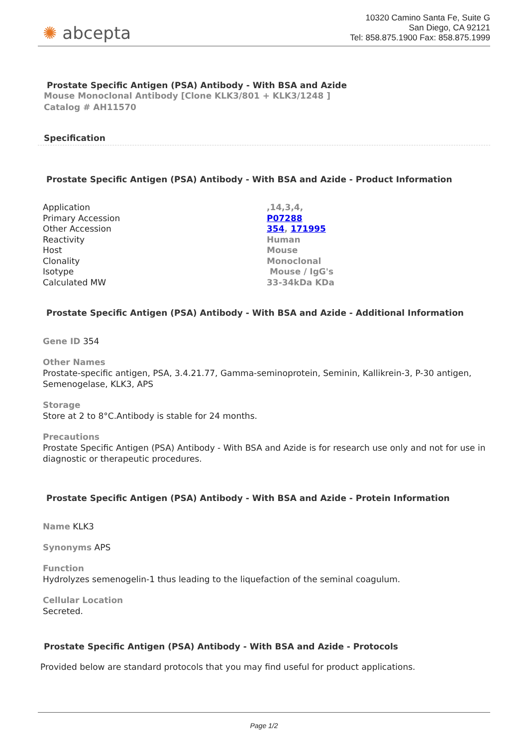✺ abcepta
10320 Camino Santa Fe, Suite G
San Diego, CA 92121
Tel: 858.875.1900 Fax: 858.875.1999
Prostate Specific Antigen (PSA) Antibody - With BSA and Azide
Mouse Monoclonal Antibody [Clone KLK3/801 + KLK3/1248 ]
Catalog # AH11570
Specification
Prostate Specific Antigen (PSA) Antibody - With BSA and Azide - Product Information
| Application | ,14,3,4, |
| Primary Accession | P07288 |
| Other Accession | 354 , 171995 |
| Reactivity | Human |
| Host | Mouse |
| Clonality | Monoclonal |
| Isotype | Mouse / IgG's |
| Calculated MW | 33-34kDa KDa |
Prostate Specific Antigen (PSA) Antibody - With BSA and Azide - Additional Information
Gene ID 354
Other Names
Prostate-specific antigen, PSA, 3.4.21.77, Gamma-seminoprotein, Seminin, Kallikrein-3, P-30 antigen, Semenogelase, KLK3, APS
Storage
Store at 2 to 8°C.Antibody is stable for 24 months.
Precautions
Prostate Specific Antigen (PSA) Antibody - With BSA and Azide is for research use only and not for use in diagnostic or therapeutic procedures.
Prostate Specific Antigen (PSA) Antibody - With BSA and Azide - Protein Information
Name KLK3
Synonyms APS
Function
Hydrolyzes semenogelin-1 thus leading to the liquefaction of the seminal coagulum.
Cellular Location
Secreted.
Prostate Specific Antigen (PSA) Antibody - With BSA and Azide - Protocols
Provided below are standard protocols that you may find useful for product applications.
Page 1/2